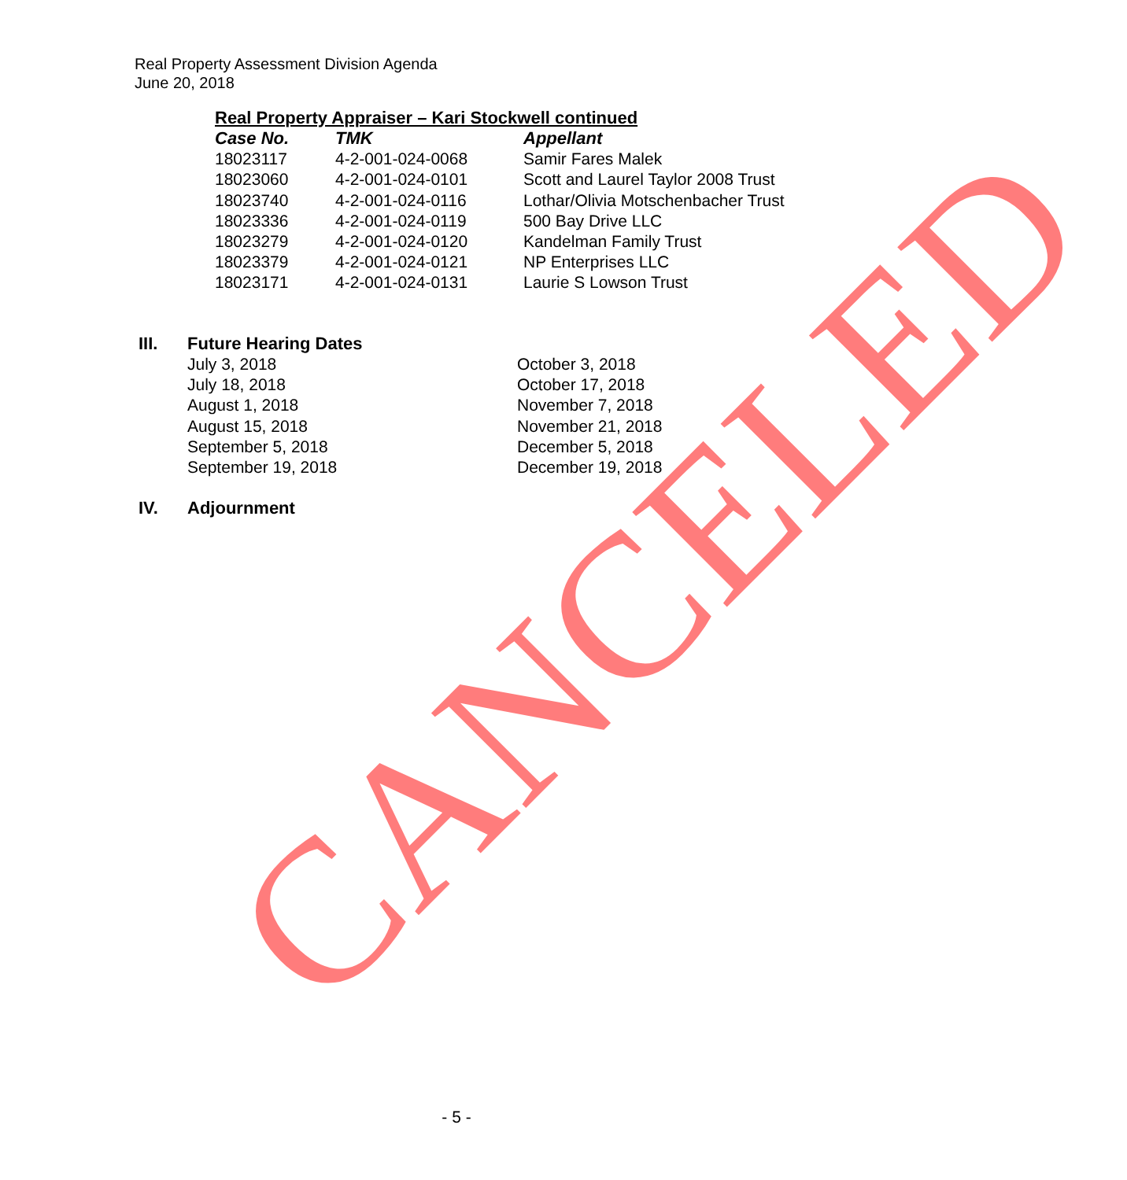Real Property Assessment Division Agenda
June 20, 2018
Real Property Appraiser – Kari Stockwell continued
| Case No. | TMK | Appellant |
| --- | --- | --- |
| 18023117 | 4-2-001-024-0068 | Samir Fares Malek |
| 18023060 | 4-2-001-024-0101 | Scott and Laurel Taylor 2008 Trust |
| 18023740 | 4-2-001-024-0116 | Lothar/Olivia Motschenbacher Trust |
| 18023336 | 4-2-001-024-0119 | 500 Bay Drive LLC |
| 18023279 | 4-2-001-024-0120 | Kandelman Family Trust |
| 18023379 | 4-2-001-024-0121 | NP Enterprises LLC |
| 18023171 | 4-2-001-024-0131 | Laurie S Lowson Trust |
III. Future Hearing Dates
July 3, 2018
July 18, 2018
August 1, 2018
August 15, 2018
September 5, 2018
September 19, 2018
October 3, 2018
October 17, 2018
November 7, 2018
November 21, 2018
December 5, 2018
December 19, 2018
IV. Adjournment
CANCELED - 5 -